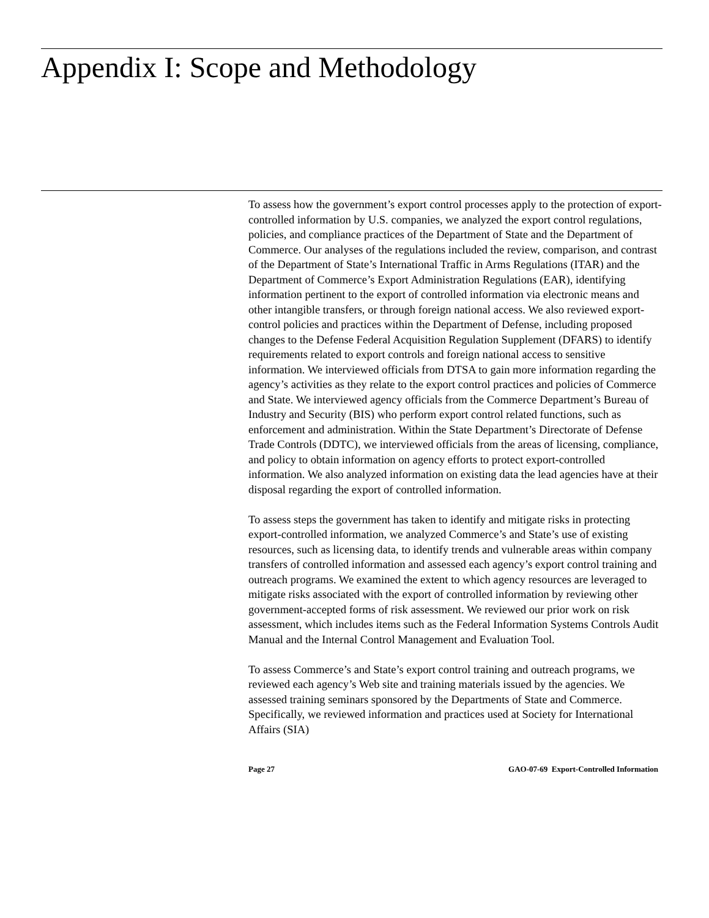Appendix I: Scope and Methodology
To assess how the government’s export control processes apply to the protection of export-controlled information by U.S. companies, we analyzed the export control regulations, policies, and compliance practices of the Department of State and the Department of Commerce. Our analyses of the regulations included the review, comparison, and contrast of the Department of State’s International Traffic in Arms Regulations (ITAR) and the Department of Commerce’s Export Administration Regulations (EAR), identifying information pertinent to the export of controlled information via electronic means and other intangible transfers, or through foreign national access. We also reviewed export-control policies and practices within the Department of Defense, including proposed changes to the Defense Federal Acquisition Regulation Supplement (DFARS) to identify requirements related to export controls and foreign national access to sensitive information. We interviewed officials from DTSA to gain more information regarding the agency’s activities as they relate to the export control practices and policies of Commerce and State. We interviewed agency officials from the Commerce Department’s Bureau of Industry and Security (BIS) who perform export control related functions, such as enforcement and administration. Within the State Department’s Directorate of Defense Trade Controls (DDTC), we interviewed officials from the areas of licensing, compliance, and policy to obtain information on agency efforts to protect export-controlled information. We also analyzed information on existing data the lead agencies have at their disposal regarding the export of controlled information.
To assess steps the government has taken to identify and mitigate risks in protecting export-controlled information, we analyzed Commerce’s and State’s use of existing resources, such as licensing data, to identify trends and vulnerable areas within company transfers of controlled information and assessed each agency’s export control training and outreach programs. We examined the extent to which agency resources are leveraged to mitigate risks associated with the export of controlled information by reviewing other government-accepted forms of risk assessment. We reviewed our prior work on risk assessment, which includes items such as the Federal Information Systems Controls Audit Manual and the Internal Control Management and Evaluation Tool.
To assess Commerce’s and State’s export control training and outreach programs, we reviewed each agency’s Web site and training materials issued by the agencies. We assessed training seminars sponsored by the Departments of State and Commerce. Specifically, we reviewed information and practices used at Society for International Affairs (SIA)
Page 27 GAO-07-69 Export-Controlled Information